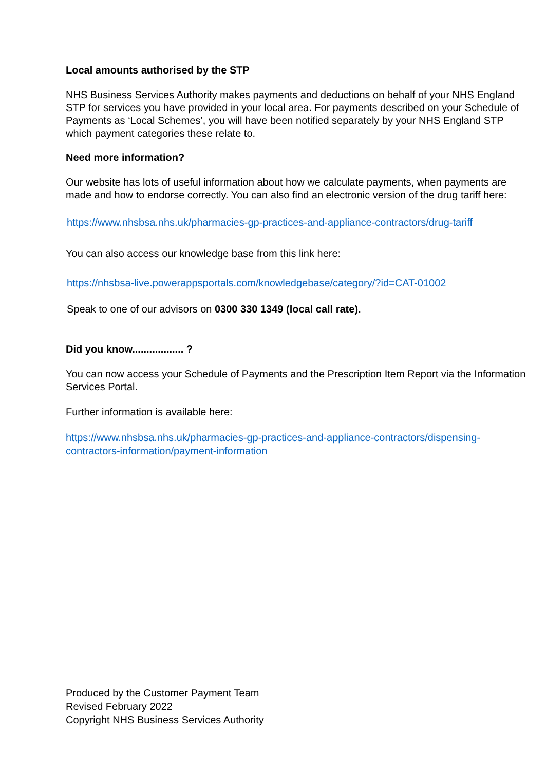Local amounts authorised by the STP
NHS Business Services Authority makes payments and deductions on behalf of your NHS England STP for services you have provided in your local area. For payments described on your Schedule of Payments as ‘Local Schemes’, you will have been notified separately by your NHS England STP which payment categories these relate to.
Need more information?
Our website has lots of useful information about how we calculate payments, when payments are made and how to endorse correctly. You can also find an electronic version of the drug tariff here:
https://www.nhsbsa.nhs.uk/pharmacies-gp-practices-and-appliance-contractors/drug-tariff
You can also access our knowledge base from this link here:
https://nhsbsa-live.powerappsportals.com/knowledgebase/category/?id=CAT-01002
Speak to one of our advisors on 0300 330 1349 (local call rate).
Did you know.................. ?
You can now access your Schedule of Payments and the Prescription Item Report via the Information Services Portal.
Further information is available here:
https://www.nhsbsa.nhs.uk/pharmacies-gp-practices-and-appliance-contractors/dispensing-contractors-information/payment-information
Produced by the Customer Payment Team
Revised February 2022
Copyright NHS Business Services Authority